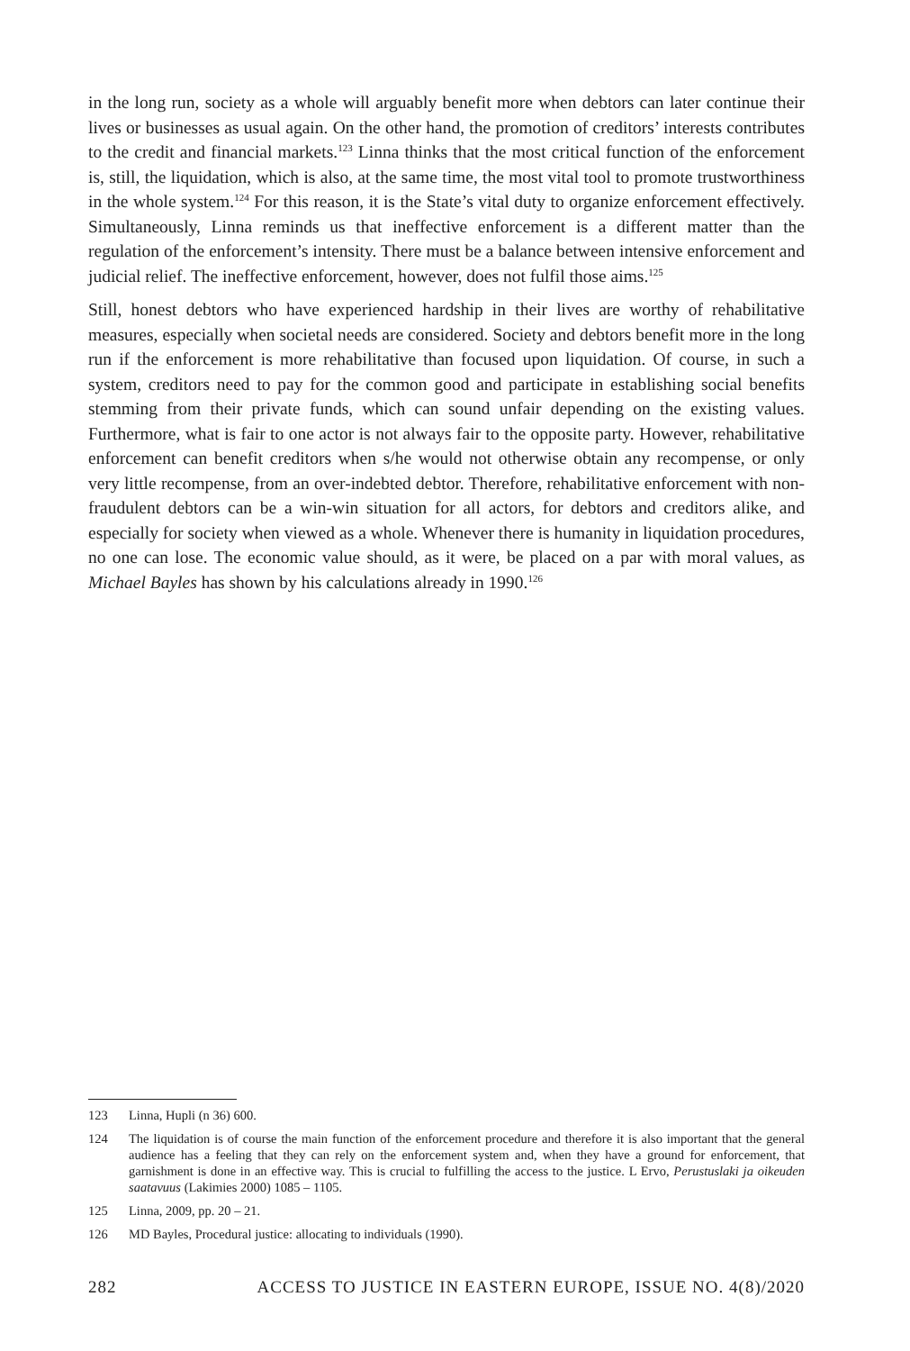in the long run, society as a whole will arguably benefit more when debtors can later continue their lives or businesses as usual again. On the other hand, the promotion of creditors’ interests contributes to the credit and financial markets.<sup>123</sup> Linna thinks that the most critical function of the enforcement is, still, the liquidation, which is also, at the same time, the most vital tool to promote trustworthiness in the whole system.<sup>124</sup> For this reason, it is the State’s vital duty to organize enforcement effectively. Simultaneously, Linna reminds us that ineffective enforcement is a different matter than the regulation of the enforcement’s intensity. There must be a balance between intensive enforcement and judicial relief. The ineffective enforcement, however, does not fulfil those aims.<sup>125</sup>
Still, honest debtors who have experienced hardship in their lives are worthy of rehabilitative measures, especially when societal needs are considered. Society and debtors benefit more in the long run if the enforcement is more rehabilitative than focused upon liquidation. Of course, in such a system, creditors need to pay for the common good and participate in establishing social benefits stemming from their private funds, which can sound unfair depending on the existing values. Furthermore, what is fair to one actor is not always fair to the opposite party. However, rehabilitative enforcement can benefit creditors when s/he would not otherwise obtain any recompense, or only very little recompense, from an over-indebted debtor. Therefore, rehabilitative enforcement with non-fraudulent debtors can be a win-win situation for all actors, for debtors and creditors alike, and especially for society when viewed as a whole. Whenever there is humanity in liquidation procedures, no one can lose. The economic value should, as it were, be placed on a par with moral values, as Michael Bayles has shown by his calculations already in 1990.<sup>126</sup>
123 Linna, Hupli (n 36) 600.
124 The liquidation is of course the main function of the enforcement procedure and therefore it is also important that the general audience has a feeling that they can rely on the enforcement system and, when they have a ground for enforcement, that garnishment is done in an effective way. This is crucial to fulfilling the access to the justice. L Ervo, Perustuslaki ja oikeuden saatavuus (Lakimies 2000) 1085 – 1105.
125 Linna, 2009, pp. 20 – 21.
126 MD Bayles, Procedural justice: allocating to individuals (1990).
282 ACCESS TO JUSTICE IN EASTERN EUROPE, ISSUE NO. 4(8)/2020